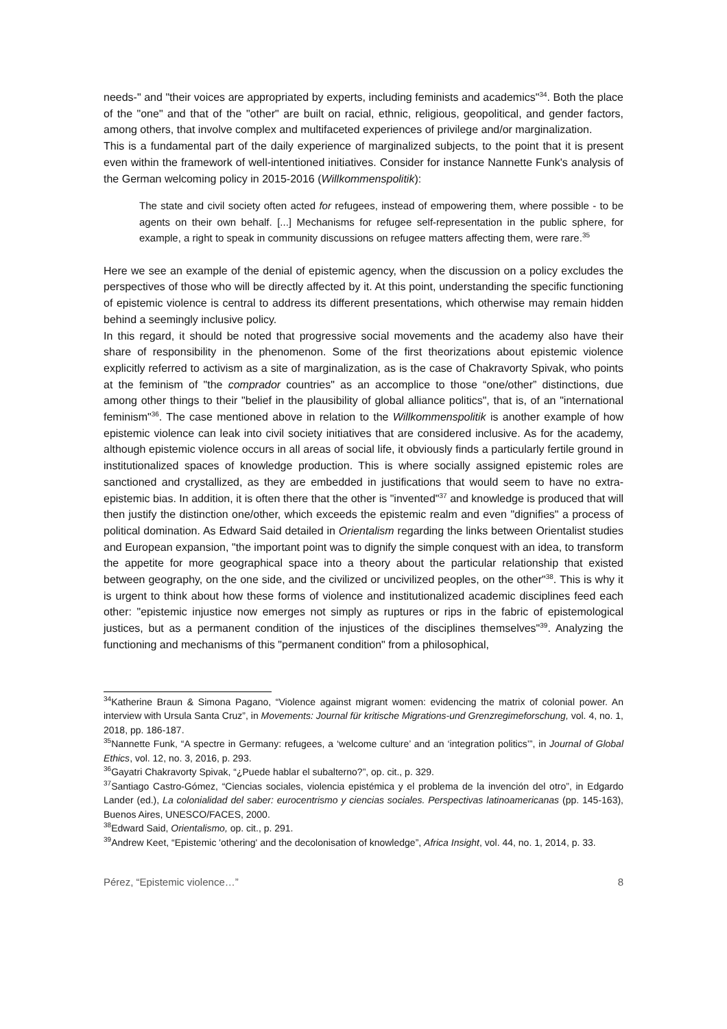needs-" and "their voices are appropriated by experts, including feminists and academics"<sup>34</sup>. Both the place of the "one" and that of the "other" are built on racial, ethnic, religious, geopolitical, and gender factors, among others, that involve complex and multifaceted experiences of privilege and/or marginalization.
This is a fundamental part of the daily experience of marginalized subjects, to the point that it is present even within the framework of well-intentioned initiatives. Consider for instance Nannette Funk's analysis of the German welcoming policy in 2015-2016 (Willkommenspolitik):
The state and civil society often acted for refugees, instead of empowering them, where possible - to be agents on their own behalf. [...] Mechanisms for refugee self-representation in the public sphere, for example, a right to speak in community discussions on refugee matters affecting them, were rare.<sup>35</sup>
Here we see an example of the denial of epistemic agency, when the discussion on a policy excludes the perspectives of those who will be directly affected by it. At this point, understanding the specific functioning of epistemic violence is central to address its different presentations, which otherwise may remain hidden behind a seemingly inclusive policy.
In this regard, it should be noted that progressive social movements and the academy also have their share of responsibility in the phenomenon. Some of the first theorizations about epistemic violence explicitly referred to activism as a site of marginalization, as is the case of Chakravorty Spivak, who points at the feminism of "the comprador countries" as an accomplice to those “one/other” distinctions, due among other things to their "belief in the plausibility of global alliance politics", that is, of an "international feminism"<sup>36</sup>. The case mentioned above in relation to the Willkommenspolitik is another example of how epistemic violence can leak into civil society initiatives that are considered inclusive. As for the academy, although epistemic violence occurs in all areas of social life, it obviously finds a particularly fertile ground in institutionalized spaces of knowledge production. This is where socially assigned epistemic roles are sanctioned and crystallized, as they are embedded in justifications that would seem to have no extra-epistemic bias. In addition, it is often there that the other is "invented"<sup>37</sup> and knowledge is produced that will then justify the distinction one/other, which exceeds the epistemic realm and even "dignifies" a process of political domination. As Edward Said detailed in Orientalism regarding the links between Orientalist studies and European expansion, "the important point was to dignify the simple conquest with an idea, to transform the appetite for more geographical space into a theory about the particular relationship that existed between geography, on the one side, and the civilized or uncivilized peoples, on the other"<sup>38</sup>. This is why it is urgent to think about how these forms of violence and institutionalized academic disciplines feed each other: "epistemic injustice now emerges not simply as ruptures or rips in the fabric of epistemological justices, but as a permanent condition of the injustices of the disciplines themselves"<sup>39</sup>. Analyzing the functioning and mechanisms of this "permanent condition" from a philosophical,
<sup>34</sup> Katherine Braun & Simona Pagano, “Violence against migrant women: evidencing the matrix of colonial power. An interview with Ursula Santa Cruz”, in Movements: Journal für kritische Migrations-und Grenzregimeforschung, vol. 4, no. 1, 2018, pp. 186-187.
<sup>35</sup> Nannette Funk, “A spectre in Germany: refugees, a ‘welcome culture’ and an ‘integration politics’”, in Journal of Global Ethics, vol. 12, no. 3, 2016, p. 293.
<sup>36</sup> Gayatri Chakravorty Spivak, “¿Puede hablar el subalterno?”, op. cit., p. 329.
<sup>37</sup> Santiago Castro-Gómez, “Ciencias sociales, violencia epistémica y el problema de la invención del otro”, in Edgardo Lander (ed.), La colonialidad del saber: eurocentrismo y ciencias sociales. Perspectivas latinoamericanas (pp. 145-163), Buenos Aires, UNESCO/FACES, 2000.
<sup>38</sup> Edward Said, Orientalismo, op. cit., p. 291.
<sup>39</sup> Andrew Keet, “Epistemic 'othering' and the decolonisation of knowledge”, Africa Insight, vol. 44, no. 1, 2014, p. 33.
Pérez, “Epistemic violence…” 8